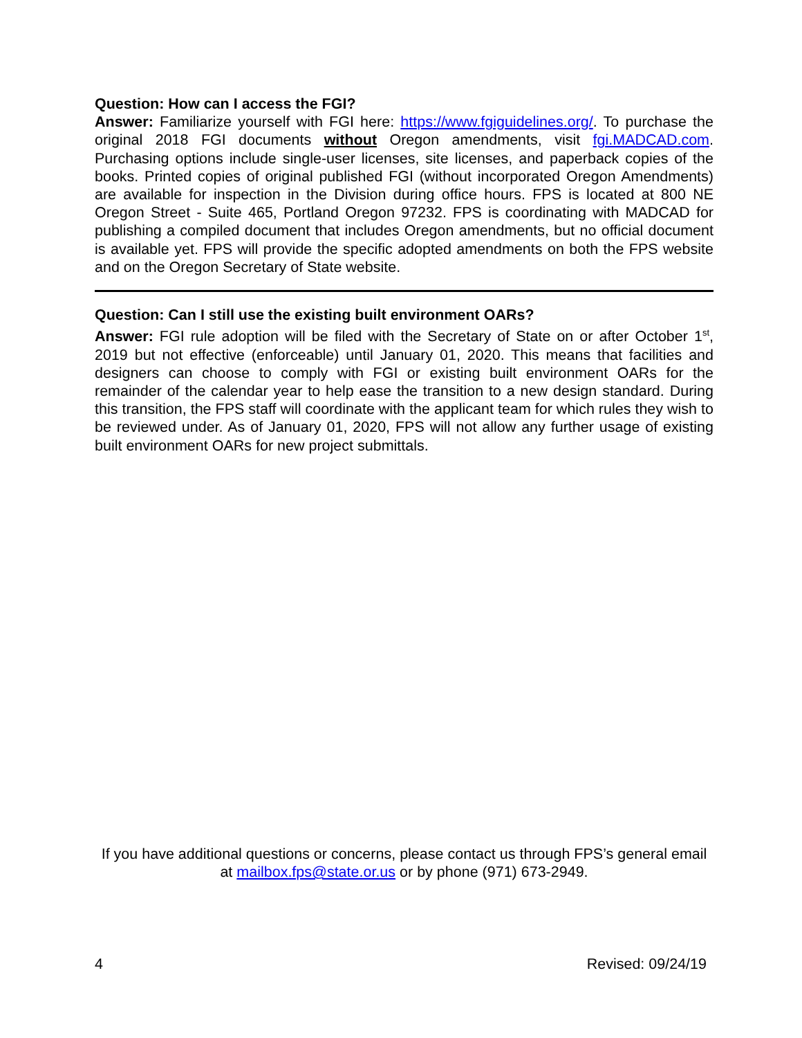Question: How can I access the FGI?
Answer: Familiarize yourself with FGI here: https://www.fgiguidelines.org/. To purchase the original 2018 FGI documents without Oregon amendments, visit fgi.MADCAD.com. Purchasing options include single-user licenses, site licenses, and paperback copies of the books. Printed copies of original published FGI (without incorporated Oregon Amendments) are available for inspection in the Division during office hours. FPS is located at 800 NE Oregon Street - Suite 465, Portland Oregon 97232. FPS is coordinating with MADCAD for publishing a compiled document that includes Oregon amendments, but no official document is available yet. FPS will provide the specific adopted amendments on both the FPS website and on the Oregon Secretary of State website.
Question: Can I still use the existing built environment OARs?
Answer: FGI rule adoption will be filed with the Secretary of State on or after October 1<sup>st</sup>, 2019 but not effective (enforceable) until January 01, 2020. This means that facilities and designers can choose to comply with FGI or existing built environment OARs for the remainder of the calendar year to help ease the transition to a new design standard. During this transition, the FPS staff will coordinate with the applicant team for which rules they wish to be reviewed under. As of January 01, 2020, FPS will not allow any further usage of existing built environment OARs for new project submittals.
If you have additional questions or concerns, please contact us through FPS’s general email at mailbox.fps@state.or.us or by phone (971) 673-2949.
4 Revised: 09/24/19